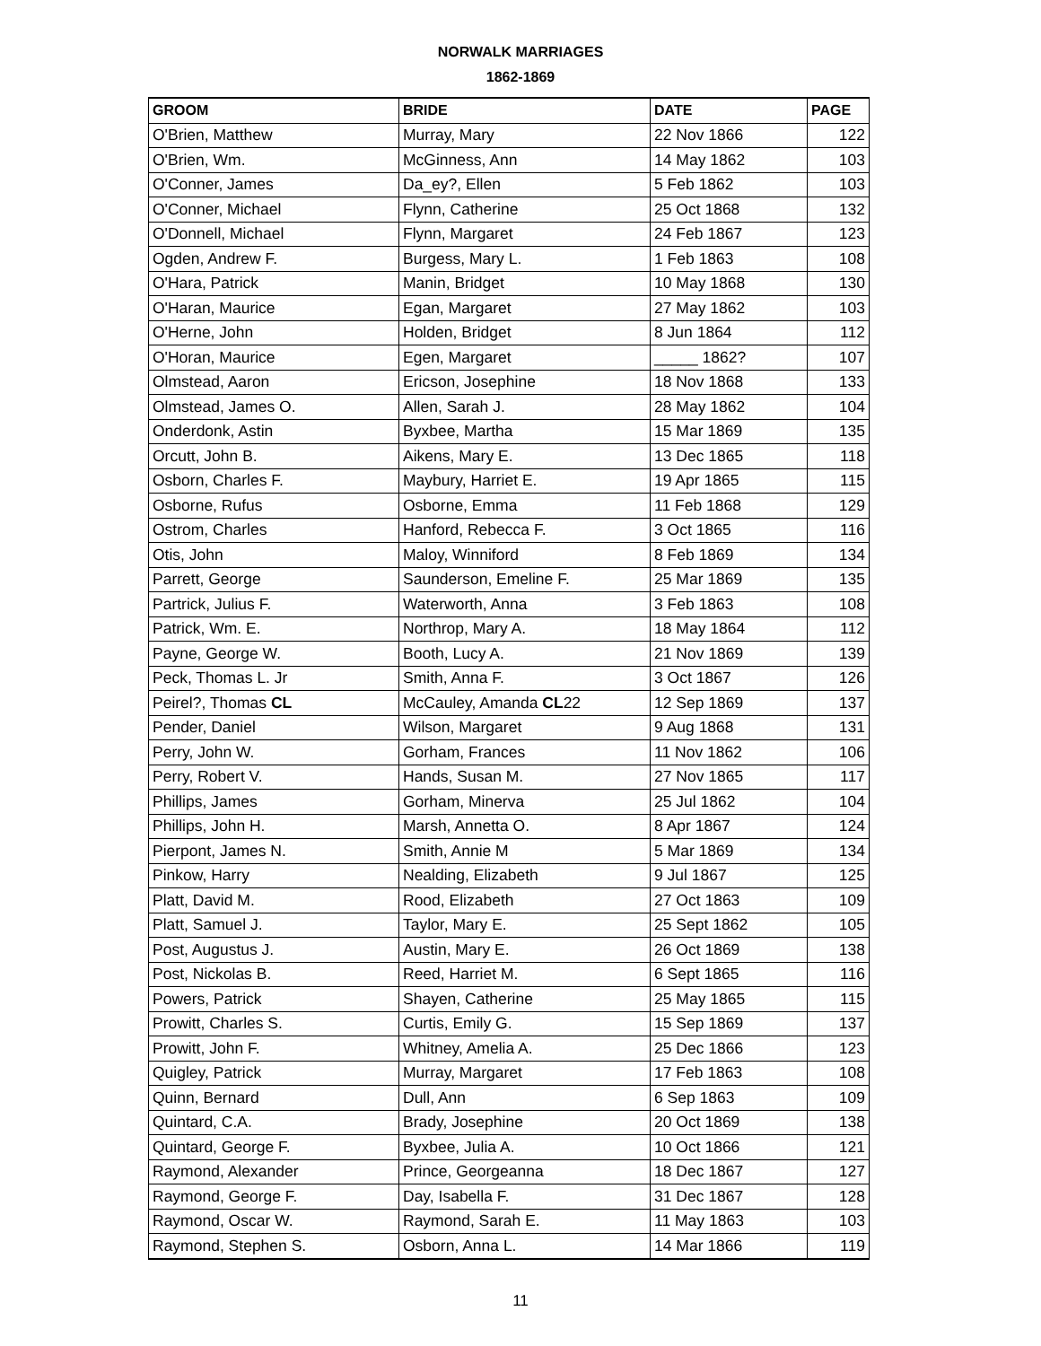NORWALK MARRIAGES
1862-1869
| GROOM | BRIDE | DATE | PAGE |
| --- | --- | --- | --- |
| O'Brien, Matthew | Murray, Mary | 22 Nov 1866 | 122 |
| O'Brien, Wm. | McGinness, Ann | 14 May 1862 | 103 |
| O'Conner, James | Da_ey?, Ellen | 5 Feb 1862 | 103 |
| O'Conner, Michael | Flynn, Catherine | 25 Oct 1868 | 132 |
| O'Donnell, Michael | Flynn, Margaret | 24 Feb 1867 | 123 |
| Ogden, Andrew F. | Burgess, Mary L. | 1 Feb 1863 | 108 |
| O'Hara, Patrick | Manin, Bridget | 10 May 1868 | 130 |
| O'Haran, Maurice | Egan, Margaret | 27 May 1862 | 103 |
| O'Herne, John | Holden, Bridget | 8 Jun 1864 | 112 |
| O'Horan, Maurice | Egen, Margaret | _____ 1862? | 107 |
| Olmstead, Aaron | Ericson, Josephine | 18 Nov 1868 | 133 |
| Olmstead, James O. | Allen, Sarah J. | 28 May 1862 | 104 |
| Onderdonk, Astin | Byxbee, Martha | 15 Mar 1869 | 135 |
| Orcutt, John B. | Aikens, Mary E. | 13 Dec 1865 | 118 |
| Osborn, Charles F. | Maybury, Harriet E. | 19 Apr 1865 | 115 |
| Osborne, Rufus | Osborne, Emma | 11 Feb 1868 | 129 |
| Ostrom, Charles | Hanford, Rebecca F. | 3 Oct 1865 | 116 |
| Otis, John | Maloy, Winniford | 8 Feb 1869 | 134 |
| Parrett, George | Saunderson, Emeline F. | 25 Mar 1869 | 135 |
| Partrick, Julius F. | Waterworth, Anna | 3 Feb 1863 | 108 |
| Patrick, Wm. E. | Northrop, Mary A. | 18 May 1864 | 112 |
| Payne, George W. | Booth, Lucy A. | 21 Nov 1869 | 139 |
| Peck, Thomas L. Jr | Smith, Anna F. | 3 Oct 1867 | 126 |
| Peirel?, Thomas CL | McCauley, Amanda CL 22 | 12 Sep 1869 | 137 |
| Pender, Daniel | Wilson, Margaret | 9 Aug 1868 | 131 |
| Perry, John W. | Gorham, Frances | 11 Nov 1862 | 106 |
| Perry, Robert V. | Hands, Susan M. | 27 Nov 1865 | 117 |
| Phillips, James | Gorham, Minerva | 25 Jul 1862 | 104 |
| Phillips, John H. | Marsh, Annetta O. | 8 Apr 1867 | 124 |
| Pierpont, James N. | Smith, Annie M | 5 Mar 1869 | 134 |
| Pinkow, Harry | Nealding, Elizabeth | 9 Jul 1867 | 125 |
| Platt, David M. | Rood, Elizabeth | 27 Oct 1863 | 109 |
| Platt, Samuel J. | Taylor, Mary E. | 25 Sept 1862 | 105 |
| Post, Augustus J. | Austin, Mary E. | 26 Oct 1869 | 138 |
| Post, Nickolas B. | Reed, Harriet M. | 6 Sept 1865 | 116 |
| Powers, Patrick | Shayen, Catherine | 25 May 1865 | 115 |
| Prowitt, Charles S. | Curtis, Emily G. | 15 Sep 1869 | 137 |
| Prowitt, John F. | Whitney, Amelia A. | 25 Dec 1866 | 123 |
| Quigley, Patrick | Murray, Margaret | 17 Feb 1863 | 108 |
| Quinn, Bernard | Dull, Ann | 6 Sep 1863 | 109 |
| Quintard, C.A. | Brady, Josephine | 20 Oct 1869 | 138 |
| Quintard, George F. | Byxbee, Julia A. | 10 Oct 1866 | 121 |
| Raymond, Alexander | Prince, Georgeanna | 18 Dec 1867 | 127 |
| Raymond, George F. | Day, Isabella F. | 31 Dec 1867 | 128 |
| Raymond, Oscar W. | Raymond, Sarah E. | 11 May 1863 | 103 |
| Raymond, Stephen S. | Osborn, Anna L. | 14 Mar 1866 | 119 |
11